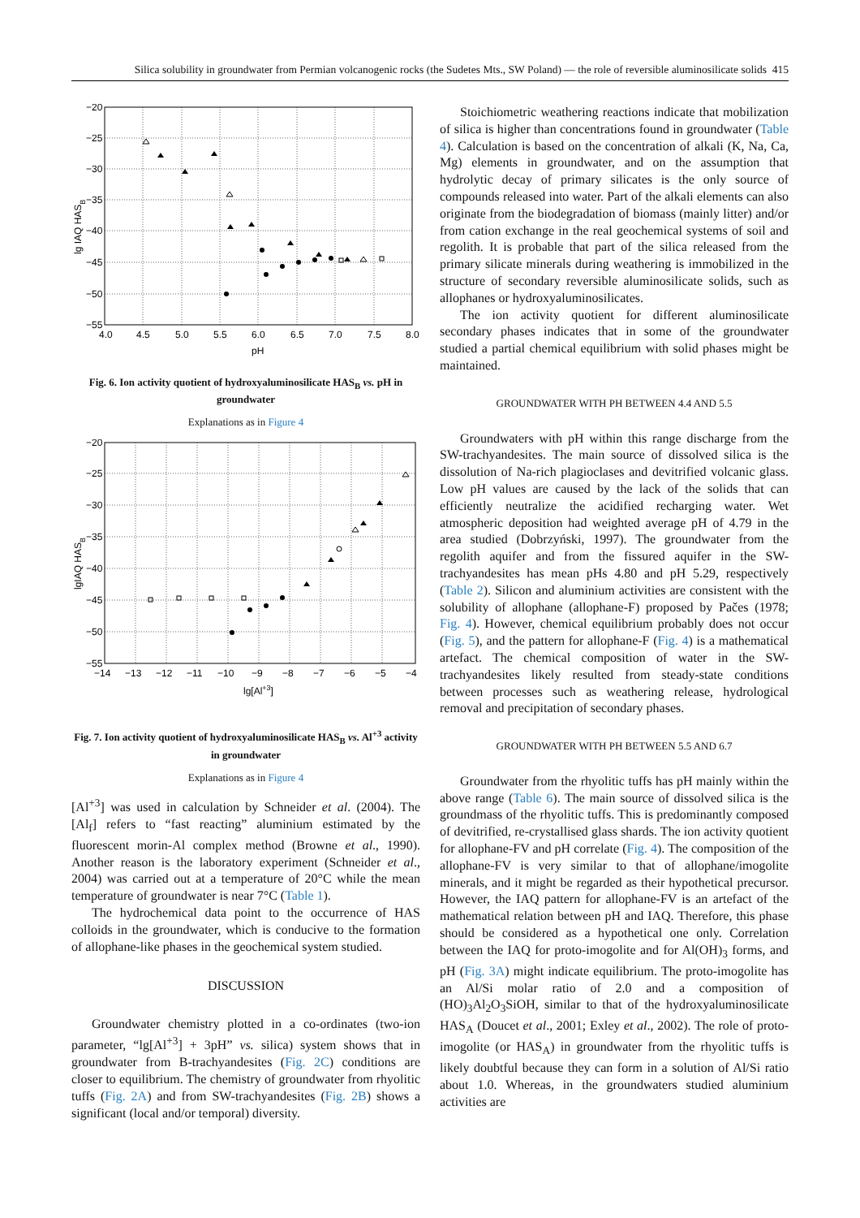Silica solubility in groundwater from Permian volcanogenic rocks (the Sudetes Mts., SW Poland) — the role of reversible aluminosilicate solids 415
−20
−25
−30
−35
−40
−45
−50
−55
4.0
4.5
5.0
5.5
6.0
6.5
7.0
7.5
8.0
pH
lg IAQ HASB
Fig. 6. Ion activity quotient of hydroxyaluminosilicate HAS<sub>B</sub> vs. pH in groundwater
Explanations as in Figure 4
−20
−25
−30
−35
−40
−45
−50
−55
−14
−13
−12
−11
−10
−9
−8
−7
−6
−5
−4
lg[Al+3]
lgIAQ HASB
Fig. 7. Ion activity quotient of hydroxyaluminosilicate HAS<sub>B</sub> vs. Al<sup>+3</sup> activity in groundwater
Explanations as in Figure 4
[Al<sup>+3</sup>] was used in calculation by Schneider et al. (2004). The [Al<sub>f</sub>] refers to “fast reacting” aluminium estimated by the fluorescent morin-Al complex method (Browne et al., 1990). Another reason is the laboratory experiment (Schneider et al., 2004) was carried out at a temperature of 20°C while the mean temperature of groundwater is near 7°C (Table 1).
The hydrochemical data point to the occurrence of HAS colloids in the groundwater, which is conducive to the formation of allophane-like phases in the geochemical system studied.
DISCUSSION
Groundwater chemistry plotted in a co-ordinates (two-ion parameter, “lg[Al<sup>+3</sup>] + 3pH” vs. silica) system shows that in groundwater from B-trachyandesites (Fig. 2C) conditions are closer to equilibrium. The chemistry of groundwater from rhyolitic tuffs (Fig. 2A) and from SW-trachyandesites (Fig. 2B) shows a significant (local and/or temporal) diversity.
Stoichiometric weathering reactions indicate that mobilization of silica is higher than concentrations found in groundwater (Table 4). Calculation is based on the concentration of alkali (K, Na, Ca, Mg) elements in groundwater, and on the assumption that hydrolytic decay of primary silicates is the only source of compounds released into water. Part of the alkali elements can also originate from the biodegradation of biomass (mainly litter) and/or from cation exchange in the real geochemical systems of soil and regolith. It is probable that part of the silica released from the primary silicate minerals during weathering is immobilized in the structure of secondary reversible aluminosilicate solids, such as allophanes or hydroxyaluminosilicates.
The ion activity quotient for different aluminosilicate secondary phases indicates that in some of the groundwater studied a partial chemical equilibrium with solid phases might be maintained.
GROUNDWATER WITH PH BETWEEN 4.4 AND 5.5
Groundwaters with pH within this range discharge from the SW-trachyandesites. The main source of dissolved silica is the dissolution of Na-rich plagioclases and devitrified volcanic glass. Low pH values are caused by the lack of the solids that can efficiently neutralize the acidified recharging water. Wet atmospheric deposition had weighted average pH of 4.79 in the area studied (Dobrzyński, 1997). The groundwater from the regolith aquifer and from the fissured aquifer in the SW-trachyandesites has mean pHs 4.80 and pH 5.29, respectively (Table 2). Silicon and aluminium activities are consistent with the solubility of allophane (allophane-F) proposed by Pačes (1978; Fig. 4). However, chemical equilibrium probably does not occur (Fig. 5), and the pattern for allophane-F (Fig. 4) is a mathematical artefact. The chemical composition of water in the SW-trachyandesites likely resulted from steady-state conditions between processes such as weathering release, hydrological removal and precipitation of secondary phases.
GROUNDWATER WITH PH BETWEEN 5.5 AND 6.7
Groundwater from the rhyolitic tuffs has pH mainly within the above range (Table 6). The main source of dissolved silica is the groundmass of the rhyolitic tuffs. This is predominantly composed of devitrified, re-crystallised glass shards. The ion activity quotient for allophane-FV and pH correlate (Fig. 4). The composition of the allophane-FV is very similar to that of allophane/imogolite minerals, and it might be regarded as their hypothetical precursor. However, the IAQ pattern for allophane-FV is an artefact of the mathematical relation between pH and IAQ. Therefore, this phase should be considered as a hypothetical one only. Correlation between the IAQ for proto-imogolite and for Al(OH)<sub>3</sub> forms, and pH (Fig. 3A) might indicate equilibrium. The proto-imogolite has an Al/Si molar ratio of 2.0 and a composition of (HO)<sub>3</sub>Al<sub>2</sub>O<sub>3</sub>SiOH, similar to that of the hydroxyaluminosilicate HAS<sub>A</sub> (Doucet et al., 2001; Exley et al., 2002). The role of proto-imogolite (or HAS<sub>A</sub>) in groundwater from the rhyolitic tuffs is likely doubtful because they can form in a solution of Al/Si ratio about 1.0. Whereas, in the groundwaters studied aluminium activities are